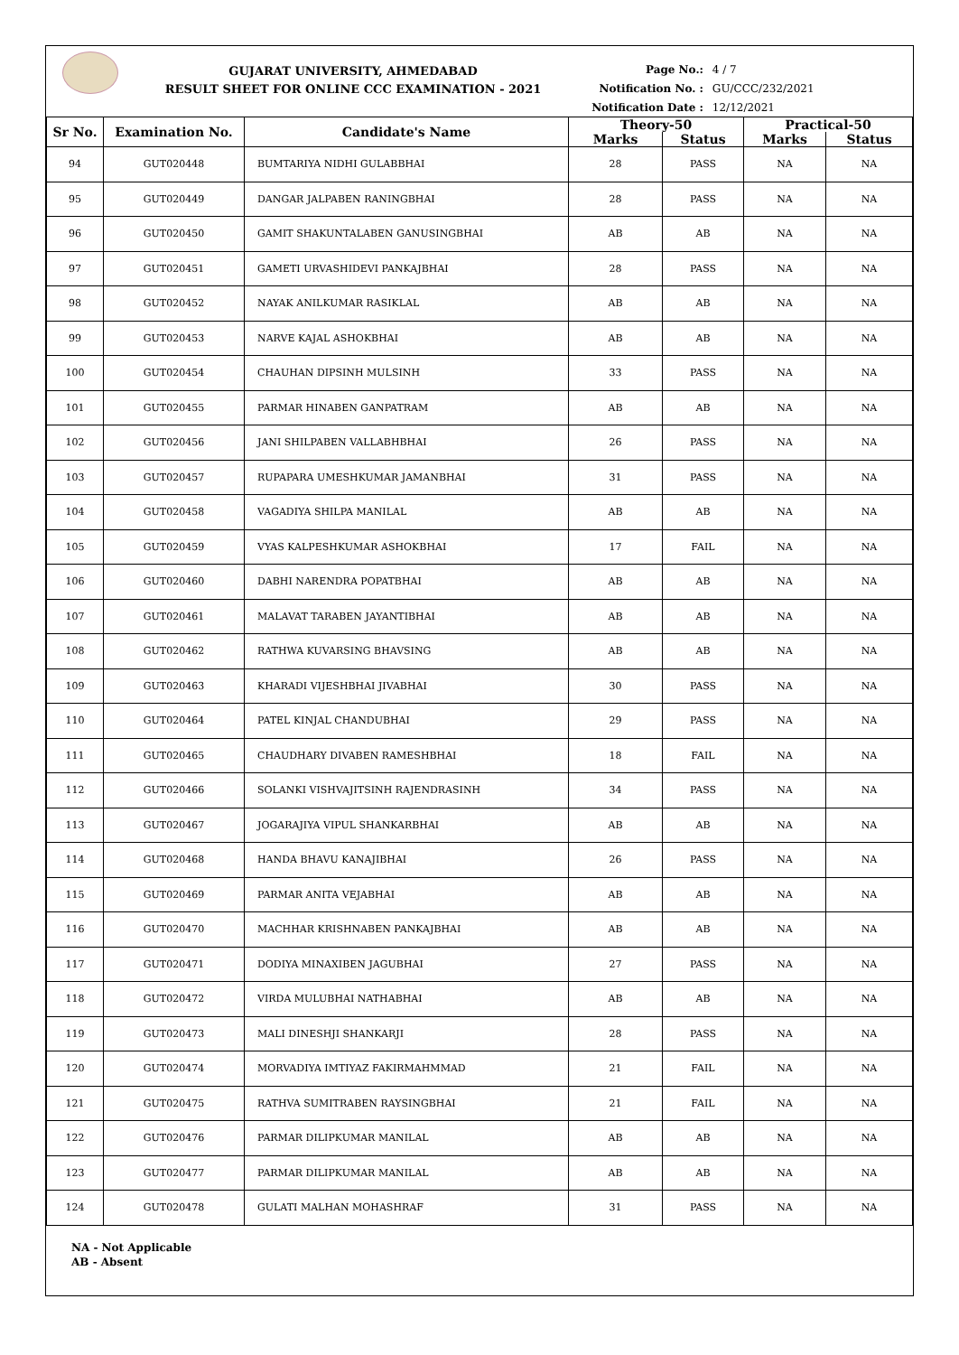GUJARAT UNIVERSITY, AHMEDABAD
RESULT SHEET FOR ONLINE CCC EXAMINATION - 2021
Page No.: 4 / 7
Notification No. : GU/CCC/232/2021
Notification Date : 12/12/2021
| Sr No. | Examination No. | Candidate's Name | Theory-50 | | Practical-50 | |
| --- | --- | --- | --- | --- | --- | --- |
| | | | Marks | Status | Marks | Status |
| 94 | GUT020448 | BUMTARIYA NIDHI GULABBHAI | 28 | PASS | NA | NA |
| 95 | GUT020449 | DANGAR JALPABEN RANINGBHAI | 28 | PASS | NA | NA |
| 96 | GUT020450 | GAMIT SHAKUNTALABEN GANUSINGBHAI | AB | AB | NA | NA |
| 97 | GUT020451 | GAMETI URVASHIDEVI PANKAJBHAI | 28 | PASS | NA | NA |
| 98 | GUT020452 | NAYAK ANILKUMAR RASIKLAL | AB | AB | NA | NA |
| 99 | GUT020453 | NARVE KAJAL ASHOKBHAI | AB | AB | NA | NA |
| 100 | GUT020454 | CHAUHAN DIPSINH MULSINH | 33 | PASS | NA | NA |
| 101 | GUT020455 | PARMAR HINABEN GANPATRAM | AB | AB | NA | NA |
| 102 | GUT020456 | JANI SHILPABEN VALLABHBHAI | 26 | PASS | NA | NA |
| 103 | GUT020457 | RUPAPARA UMESHKUMAR JAMANBHAI | 31 | PASS | NA | NA |
| 104 | GUT020458 | VAGADIYA SHILPA MANILAL | AB | AB | NA | NA |
| 105 | GUT020459 | VYAS KALPESHKUMAR ASHOKBHAI | 17 | FAIL | NA | NA |
| 106 | GUT020460 | DABHI NARENDRA POPATBHAI | AB | AB | NA | NA |
| 107 | GUT020461 | MALAVAT TARABEN JAYANTIBHAI | AB | AB | NA | NA |
| 108 | GUT020462 | RATHWA KUVARSING BHAVSING | AB | AB | NA | NA |
| 109 | GUT020463 | KHARADI VIJESHBHAI JIVABHAI | 30 | PASS | NA | NA |
| 110 | GUT020464 | PATEL KINJAL CHANDUBHAI | 29 | PASS | NA | NA |
| 111 | GUT020465 | CHAUDHARY DIVABEN RAMESHBHAI | 18 | FAIL | NA | NA |
| 112 | GUT020466 | SOLANKI VISHVAJITSINH RAJENDRASINH | 34 | PASS | NA | NA |
| 113 | GUT020467 | JOGARAJIYA VIPUL SHANKARBHAI | AB | AB | NA | NA |
| 114 | GUT020468 | HANDA BHAVU KANAJIBHAI | 26 | PASS | NA | NA |
| 115 | GUT020469 | PARMAR ANITA VEJABHAI | AB | AB | NA | NA |
| 116 | GUT020470 | MACHHAR KRISHNABEN PANKAJBHAI | AB | AB | NA | NA |
| 117 | GUT020471 | DODIYA MINAXIBEN JAGUBHAI | 27 | PASS | NA | NA |
| 118 | GUT020472 | VIRDA MULUBHAI NATHABHAI | AB | AB | NA | NA |
| 119 | GUT020473 | MALI DINESHJI SHANKARJI | 28 | PASS | NA | NA |
| 120 | GUT020474 | MORVADIYA IMTIYAZ FAKIRMAHMMAD | 21 | FAIL | NA | NA |
| 121 | GUT020475 | RATHVA SUMITRABEN RAYSINGBHAI | 21 | FAIL | NA | NA |
| 122 | GUT020476 | PARMAR DILIPKUMAR MANILAL | AB | AB | NA | NA |
| 123 | GUT020477 | PARMAR DILIPKUMAR MANILAL | AB | AB | NA | NA |
| 124 | GUT020478 | GULATI MALHAN MOHASHRAF | 31 | PASS | NA | NA |
NA - Not Applicable
AB - Absent